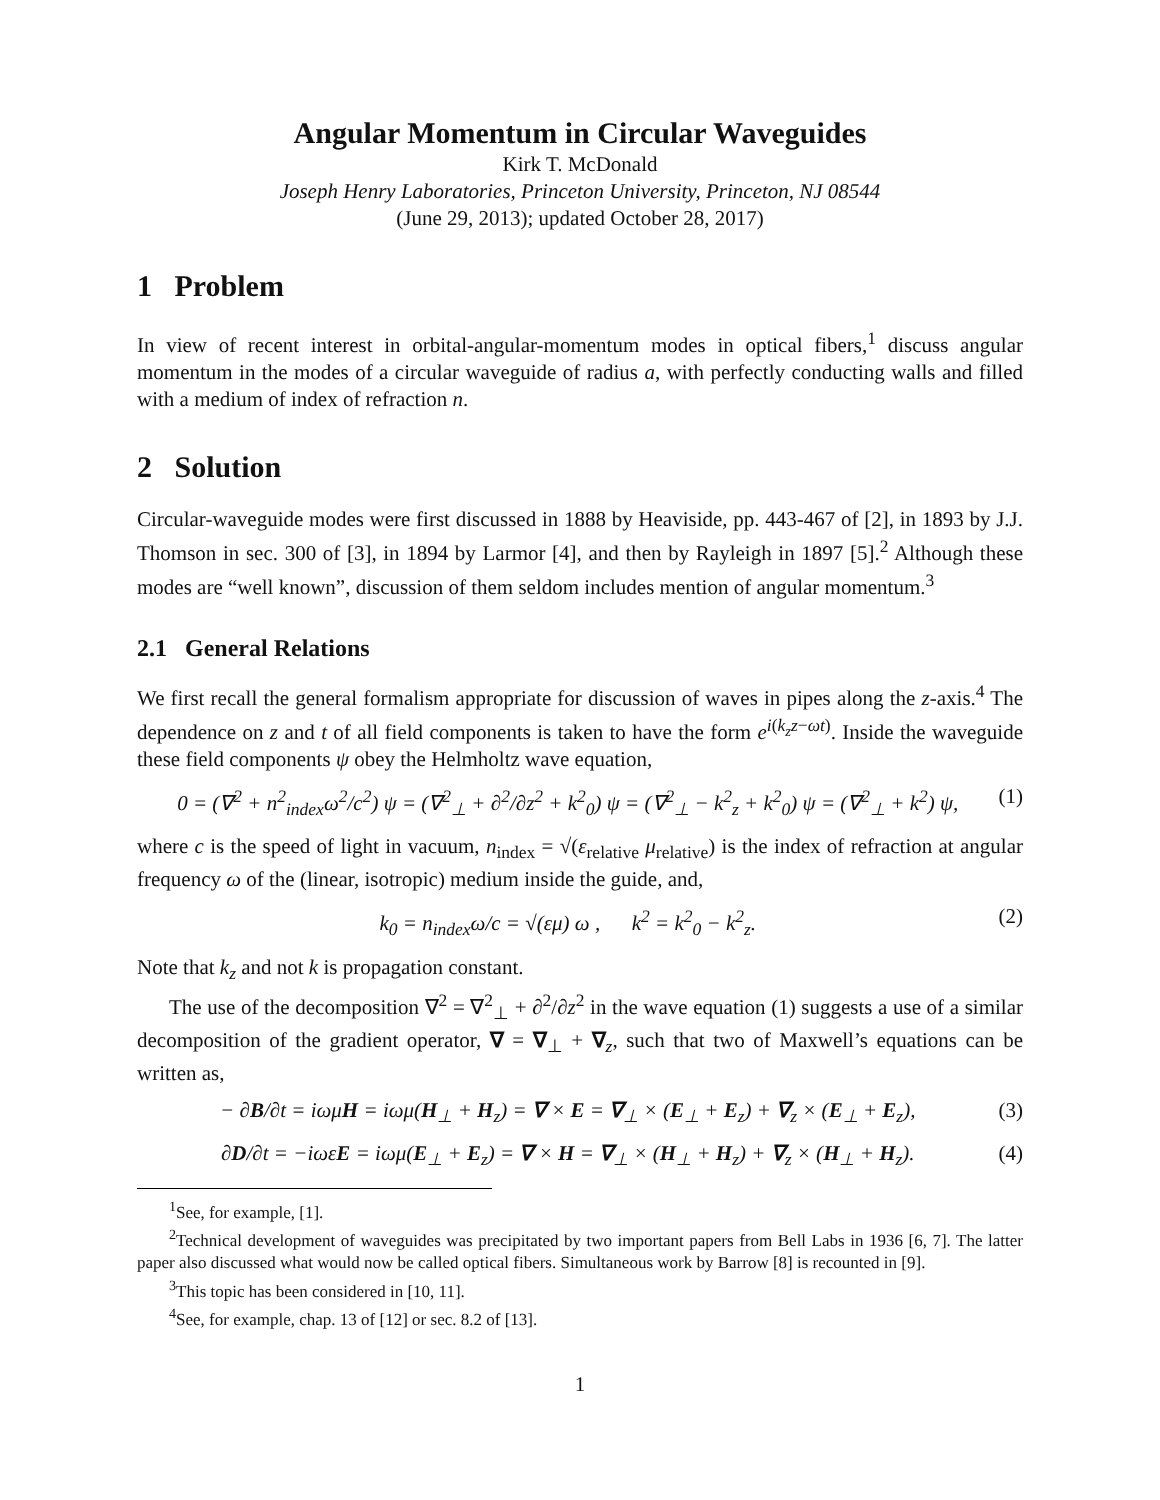Angular Momentum in Circular Waveguides
Kirk T. McDonald
Joseph Henry Laboratories, Princeton University, Princeton, NJ 08544
(June 29, 2013); updated October 28, 2017)
1 Problem
In view of recent interest in orbital-angular-momentum modes in optical fibers,<sup>1</sup> discuss angular momentum in the modes of a circular waveguide of radius a, with perfectly conducting walls and filled with a medium of index of refraction n.
2 Solution
Circular-waveguide modes were first discussed in 1888 by Heaviside, pp. 443-467 of [2], in 1893 by J.J. Thomson in sec. 300 of [3], in 1894 by Larmor [4], and then by Rayleigh in 1897 [5].<sup>2</sup> Although these modes are “well known”, discussion of them seldom includes mention of angular momentum.<sup>3</sup>
2.1 General Relations
We first recall the general formalism appropriate for discussion of waves in pipes along the z-axis.<sup>4</sup> The dependence on z and t of all field components is taken to have the form e<sup>i(k<sub>z</sub>z−ωt)</sup>. Inside the waveguide these field components ψ obey the Helmholtz wave equation,
0 = (∇<sup>2</sup> + n<sup>2</sup><sub>index</sub>ω<sup>2</sup>/c<sup>2</sup>) ψ = (∇<sup>2</sup><sub>⊥</sub> + ∂<sup>2</sup>/∂z<sup>2</sup> + k<sup>2</sup><sub>0</sub>) ψ = (∇<sup>2</sup><sub>⊥</sub> − k<sup>2</sup><sub>z</sub> + k<sup>2</sup><sub>0</sub>) ψ = (∇<sup>2</sup><sub>⊥</sub> + k<sup>2</sup>) ψ, (1)
where c is the speed of light in vacuum, n<sub>index</sub> = √(ε<sub>relative</sub> μ<sub>relative</sub>) is the index of refraction at angular frequency ω of the (linear, isotropic) medium inside the guide, and,
k<sub>0</sub> = n<sub>index</sub>ω/c = √(εμ) ω , k<sup>2</sup> = k<sup>2</sup><sub>0</sub> − k<sup>2</sup><sub>z</sub>. (2)
Note that k<sub>z</sub> and not k is propagation constant.
The use of the decomposition ∇<sup>2</sup> = ∇<sup>2</sup><sub>⊥</sub> + ∂<sup>2</sup>/∂z<sup>2</sup> in the wave equation (1) suggests a use of a similar decomposition of the gradient operator, ∇ = ∇<sub>⊥</sub> + ∇<sub>z</sub>, such that two of Maxwell’s equations can be written as,
− ∂B/∂t = iωμ H = iωμ(H<sub>⊥</sub> + H<sub>z</sub>) = ∇ × E = ∇<sub>⊥</sub> × (E<sub>⊥</sub> + E<sub>z</sub>) + ∇<sub>z</sub> × (E<sub>⊥</sub> + E<sub>z</sub>), (3)
∂D/∂t = −iωε E = iωμ(E<sub>⊥</sub> + E<sub>z</sub>) = ∇ × H = ∇<sub>⊥</sub> × (H<sub>⊥</sub> + H<sub>z</sub>) + ∇<sub>z</sub> × (H<sub>⊥</sub> + H<sub>z</sub>). (4)
<sup>1</sup> See, for example, [1].
<sup>2</sup> Technical development of waveguides was precipitated by two important papers from Bell Labs in 1936 [6, 7]. The latter paper also discussed what would now be called optical fibers. Simultaneous work by Barrow [8] is recounted in [9].
<sup>3</sup> This topic has been considered in [10, 11].
<sup>4</sup> See, for example, chap. 13 of [12] or sec. 8.2 of [13].
1